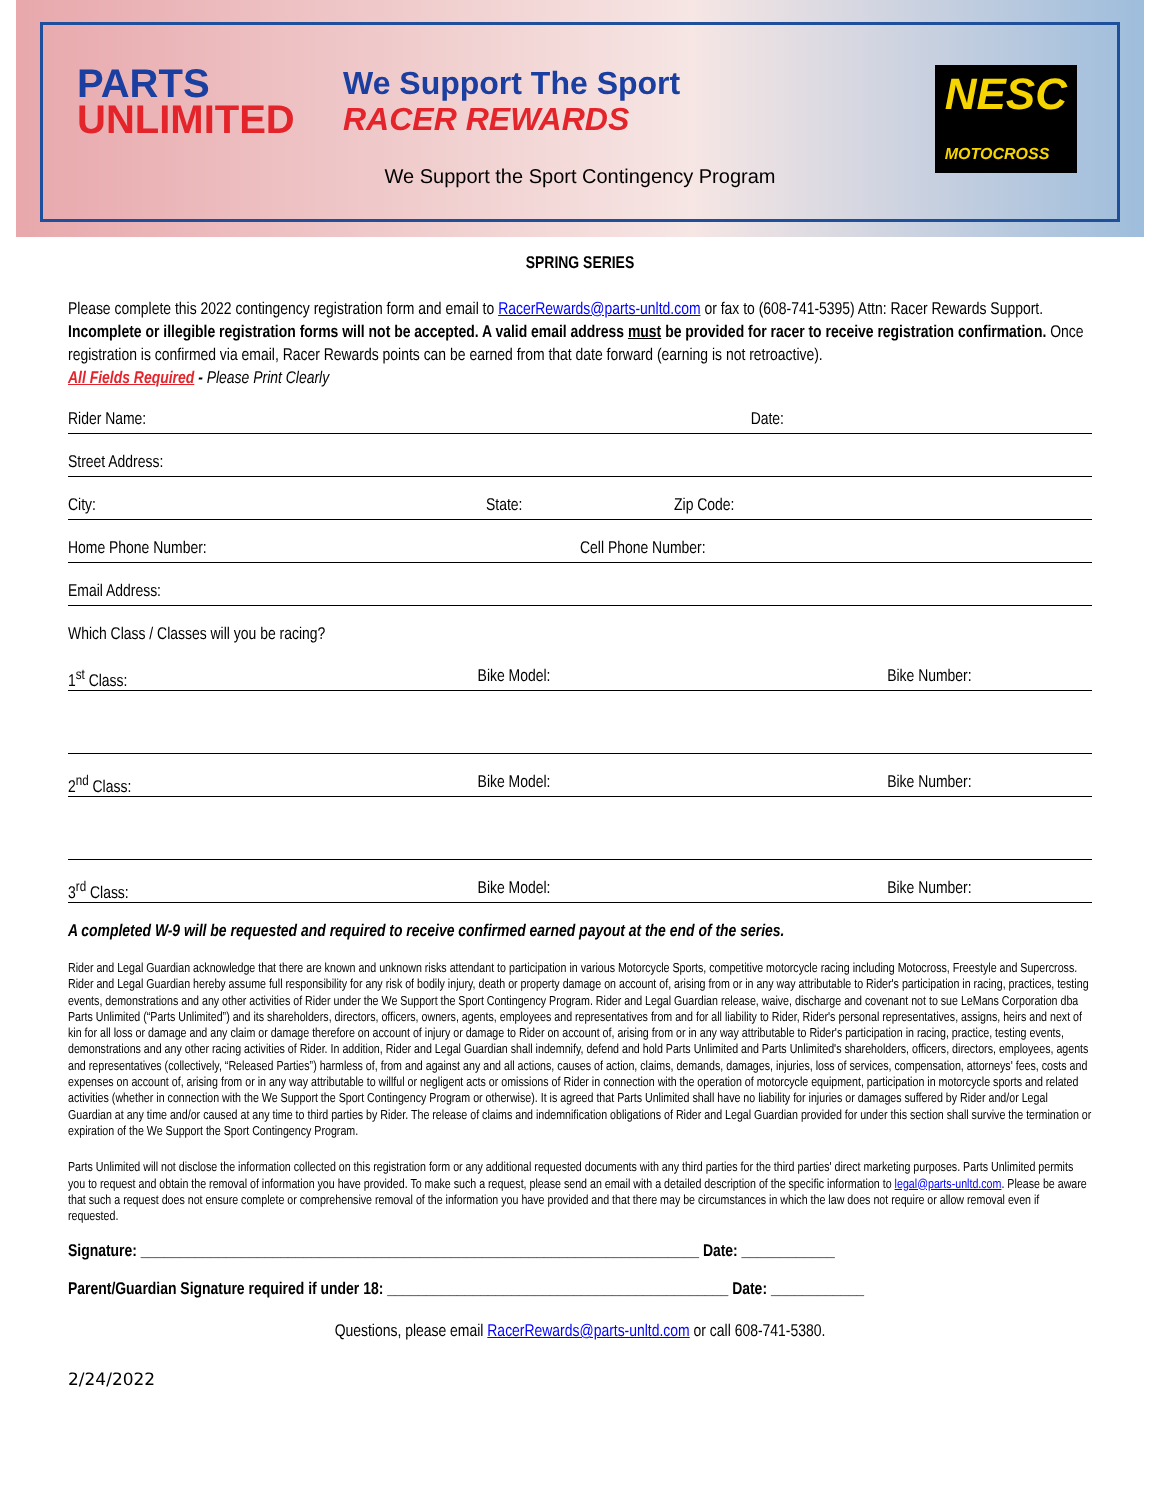PARTS
UNLIMITED
We Support The Sport
RACER REWARDS
NESC
MOTOCROSS
We Support the Sport Contingency Program
SPRING SERIES
Please complete this 2022 contingency registration form and email to RacerRewards@parts-unltd.com or fax to (608-741-5395) Attn: Racer Rewards Support. Incomplete or illegible registration forms will not be accepted. A valid email address must be provided for racer to receive registration confirmation. Once registration is confirmed via email, Racer Rewards points can be earned from that date forward (earning is not retroactive).
All Fields Required - Please Print Clearly
Rider Name: Date:
Street Address:
City: State: Zip Code:
Home Phone Number: Cell Phone Number:
Email Address:
Which Class / Classes will you be racing?
1<sup>st</sup> Class: Bike Model: Bike Number:
2<sup>nd</sup> Class: Bike Model: Bike Number:
3<sup>rd</sup> Class: Bike Model: Bike Number:
A completed W-9 will be requested and required to receive confirmed earned payout at the end of the series.
Rider and Legal Guardian acknowledge that there are known and unknown risks attendant to participation in various Motorcycle Sports, competitive motorcycle racing including Motocross, Freestyle and Supercross. Rider and Legal Guardian hereby assume full responsibility for any risk of bodily injury, death or property damage on account of, arising from or in any way attributable to Rider's participation in racing, practices, testing events, demonstrations and any other activities of Rider under the We Support the Sport Contingency Program. Rider and Legal Guardian release, waive, discharge and covenant not to sue LeMans Corporation dba Parts Unlimited (“Parts Unlimited”) and its shareholders, directors, officers, owners, agents, employees and representatives from and for all liability to Rider, Rider's personal representatives, assigns, heirs and next of kin for all loss or damage and any claim or damage therefore on account of injury or damage to Rider on account of, arising from or in any way attributable to Rider's participation in racing, practice, testing events, demonstrations and any other racing activities of Rider. In addition, Rider and Legal Guardian shall indemnify, defend and hold Parts Unlimited and Parts Unlimited's shareholders, officers, directors, employees, agents and representatives (collectively, “Released Parties”) harmless of, from and against any and all actions, causes of action, claims, demands, damages, injuries, loss of services, compensation, attorneys' fees, costs and expenses on account of, arising from or in any way attributable to willful or negligent acts or omissions of Rider in connection with the operation of motorcycle equipment, participation in motorcycle sports and related activities (whether in connection with the We Support the Sport Contingency Program or otherwise). It is agreed that Parts Unlimited shall have no liability for injuries or damages suffered by Rider and/or Legal Guardian at any time and/or caused at any time to third parties by Rider. The release of claims and indemnification obligations of Rider and Legal Guardian provided for under this section shall survive the termination or expiration of the We Support the Sport Contingency Program.
Parts Unlimited will not disclose the information collected on this registration form or any additional requested documents with any third parties for the third parties' direct marketing purposes. Parts Unlimited permits you to request and obtain the removal of information you have provided. To make such a request, please send an email with a detailed description of the specific information to legal@parts-unltd.com. Please be aware that such a request does not ensure complete or comprehensive removal of the information you have provided and that there may be circumstances in which the law does not require or allow removal even if requested.
Signature: ________________________________________________________________________ Date: ____________
Parent/Guardian Signature required if under 18: ____________________________________________ Date: ____________
Questions, please email RacerRewards@parts-unltd.com or call 608-741-5380.
2/24/2022